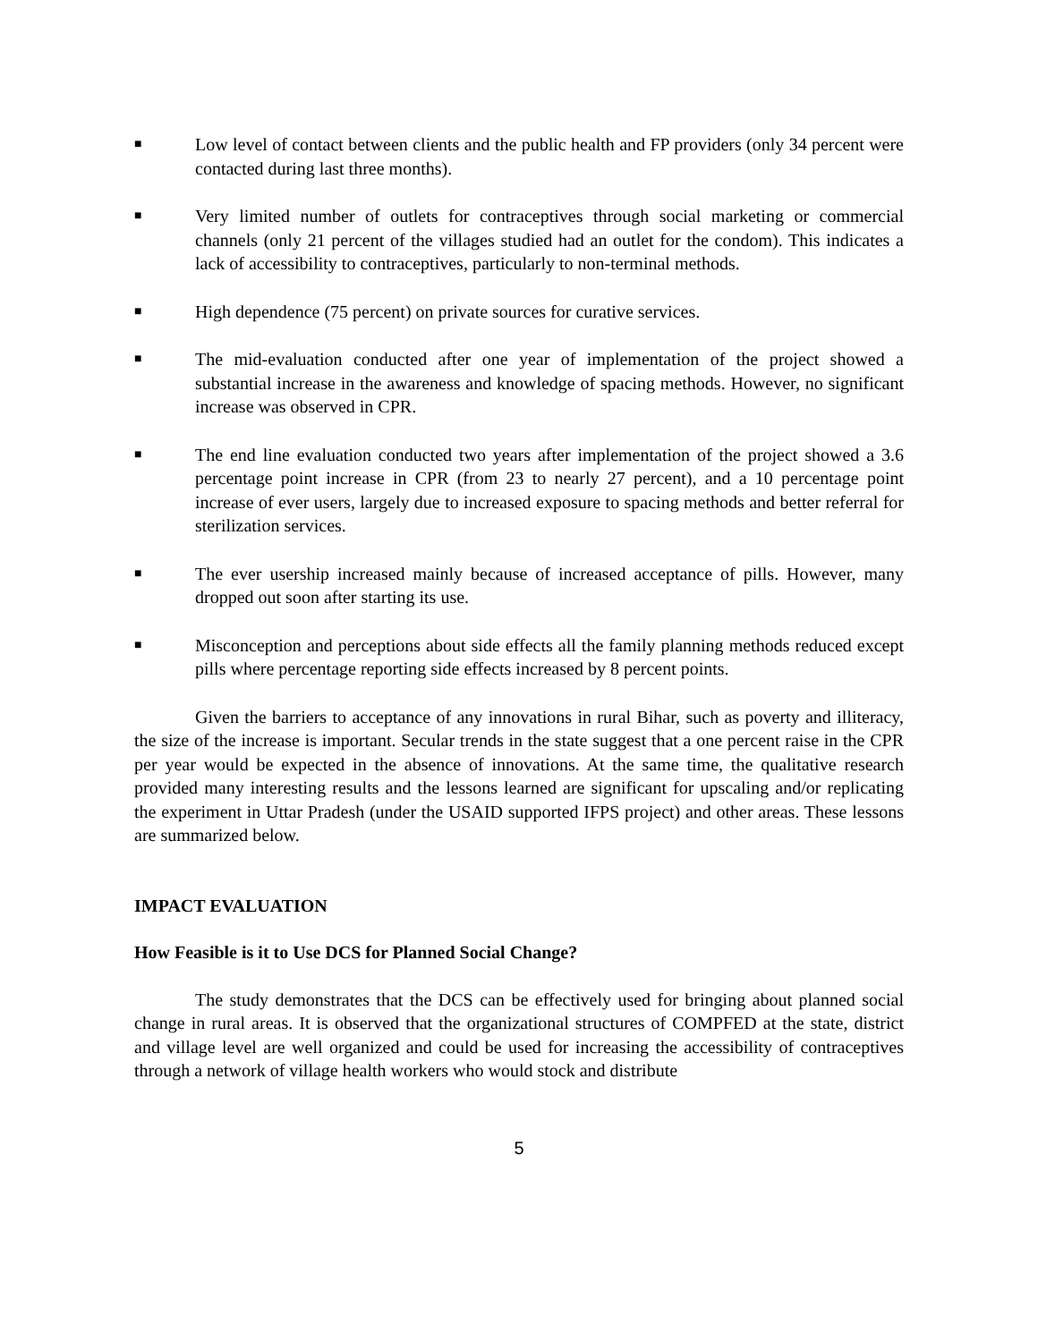■ Low level of contact between clients and the public health and FP providers (only 34 percent were contacted during last three months).
■ Very limited number of outlets for contraceptives through social marketing or commercial channels (only 21 percent of the villages studied had an outlet for the condom). This indicates a lack of accessibility to contraceptives, particularly to non-terminal methods.
■ High dependence (75 percent) on private sources for curative services.
■ The mid-evaluation conducted after one year of implementation of the project showed a substantial increase in the awareness and knowledge of spacing methods. However, no significant increase was observed in CPR.
■ The end line evaluation conducted two years after implementation of the project showed a 3.6 percentage point increase in CPR (from 23 to nearly 27 percent), and a 10 percentage point increase of ever users, largely due to increased exposure to spacing methods and better referral for sterilization services.
■ The ever usership increased mainly because of increased acceptance of pills. However, many dropped out soon after starting its use.
■ Misconception and perceptions about side effects all the family planning methods reduced except pills where percentage reporting side effects increased by 8 percent points.
Given the barriers to acceptance of any innovations in rural Bihar, such as poverty and illiteracy, the size of the increase is important. Secular trends in the state suggest that a one percent raise in the CPR per year would be expected in the absence of innovations. At the same time, the qualitative research provided many interesting results and the lessons learned are significant for upscaling and/or replicating the experiment in Uttar Pradesh (under the USAID supported IFPS project) and other areas. These lessons are summarized below.
IMPACT EVALUATION
How Feasible is it to Use DCS for Planned Social Change?
The study demonstrates that the DCS can be effectively used for bringing about planned social change in rural areas. It is observed that the organizational structures of COMPFED at the state, district and village level are well organized and could be used for increasing the accessibility of contraceptives through a network of village health workers who would stock and distribute
5